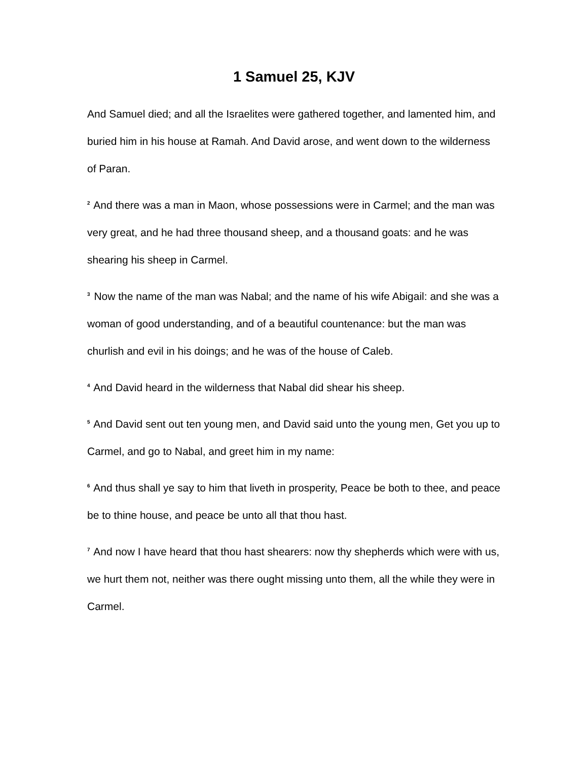1 Samuel 25, KJV
And Samuel died; and all the Israelites were gathered together, and lamented him, and buried him in his house at Ramah. And David arose, and went down to the wilderness of Paran.
<sup>2</sup> And there was a man in Maon, whose possessions were in Carmel; and the man was very great, and he had three thousand sheep, and a thousand goats: and he was shearing his sheep in Carmel.
<sup>3</sup> Now the name of the man was Nabal; and the name of his wife Abigail: and she was a woman of good understanding, and of a beautiful countenance: but the man was churlish and evil in his doings; and he was of the house of Caleb.
<sup>4</sup> And David heard in the wilderness that Nabal did shear his sheep.
<sup>5</sup> And David sent out ten young men, and David said unto the young men, Get you up to Carmel, and go to Nabal, and greet him in my name:
<sup>6</sup> And thus shall ye say to him that liveth in prosperity, Peace be both to thee, and peace be to thine house, and peace be unto all that thou hast.
<sup>7</sup> And now I have heard that thou hast shearers: now thy shepherds which were with us, we hurt them not, neither was there ought missing unto them, all the while they were in Carmel.